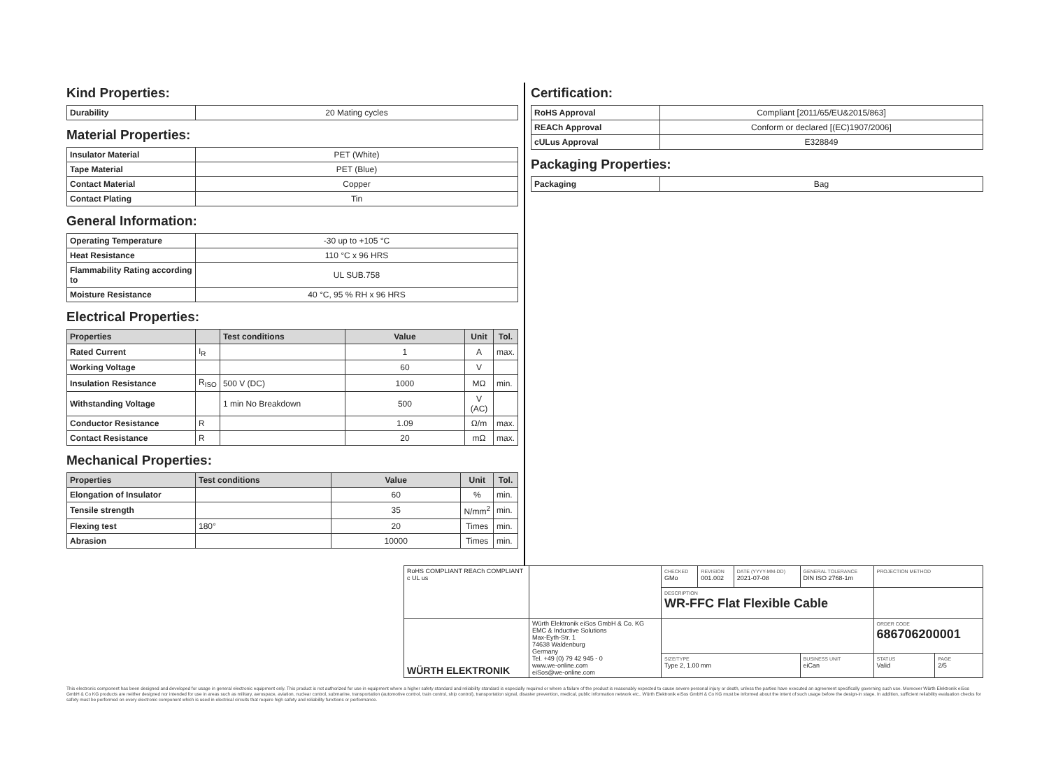Kind Properties:
| Durability | 20 Mating cycles |
Material Properties:
| Insulator Material | PET (White) |
| Tape Material | PET (Blue) |
| Contact Material | Copper |
| Contact Plating | Tin |
General Information:
| Operating Temperature | -30 up to +105 °C |
| Heat Resistance | 110 °C x 96 HRS |
| Flammability Rating according to | UL SUB.758 |
| Moisture Resistance | 40 °C, 95 % RH x 96 HRS |
Electrical Properties:
| Properties | | Test conditions | Value | Unit | Tol. |
| --- | --- | --- | --- | --- | --- |
| Rated Current | I<sub>R</sub> | | 1 | A | max. |
| Working Voltage | | | 60 | V | |
| Insulation Resistance | R<sub>ISO</sub> | 500 V (DC) | 1000 | MΩ | min. |
| Withstanding Voltage | | 1 min No Breakdown | 500 | V (AC) | |
| Conductor Resistance | R | | 1.09 | Ω/m | max. |
| Contact Resistance | R | | 20 | mΩ | max. |
Mechanical Properties:
| Properties | Test conditions | Value | Unit | Tol. |
| --- | --- | --- | --- | --- |
| Elongation of Insulator | | 60 | % | min. |
| Tensile strength | | 35 | N/mm<sup>2</sup> | min. |
| Flexing test | 180° | 20 | Times | min. |
| Abrasion | | 10000 | Times | min. |
Certification:
| RoHS Approval | Compliant [2011/65/EU&2015/863] |
| REACh Approval | Conform or declared [(EC)1907/2006] |
| cULus Approval | E328849 |
Packaging Properties:
| Packaging | Bag |
| RoHS COMPLIANT REACh COMPLIANT c UL us | | CHECKED GMo | REVISION 001.002 | DATE (YYYY-MM-DD) 2021-07-08 | GENERAL TOLERANCE DIN ISO 2768-1m | PROJECTION METHOD | |
| | | DESCRIPTION WR-FFC Flat Flexible Cable | | | | | |
| WÜRTH ELEKTRONIK | Würth Elektronik eiSos GmbH & Co. KG EMC & Inductive Solutions Max-Eyth-Str. 1 74638 Waldenburg Germany Tel. +49 (0) 79 42 945 - 0 www.we-online.com eiSos@we-online.com | | | | | ORDER CODE 686706200001 | |
| | | SIZE/TYPE Type 2, 1.00 mm | | | BUSINESS UNIT eiCan | STATUS Valid | PAGE 2/5 |
This electronic component has been designed and developed for usage in general electronic equipment only. This product is not authorized for use in equipment where a higher safety standard and reliability standard is especially required or where a failure of the product is reasonably expected to cause severe personal injury or death, unless the parties have executed an agreement specifically governing such use. Moreover Würth Elektronik eiSos GmbH & Co KG products are neither designed nor intended for use in areas such as military, aerospace, aviation, nuclear control, submarine, transportation (automotive control, train control, ship control), transportation signal, disaster prevention, medical, public information network etc.. Würth Elektronik eiSos GmbH & Co KG must be informed about the intent of such usage before the design-in stage. In addition, sufficient reliability evaluation checks for safety must be performed on every electronic component which is used in electrical circuits that require high safety and reliability functions or performance.